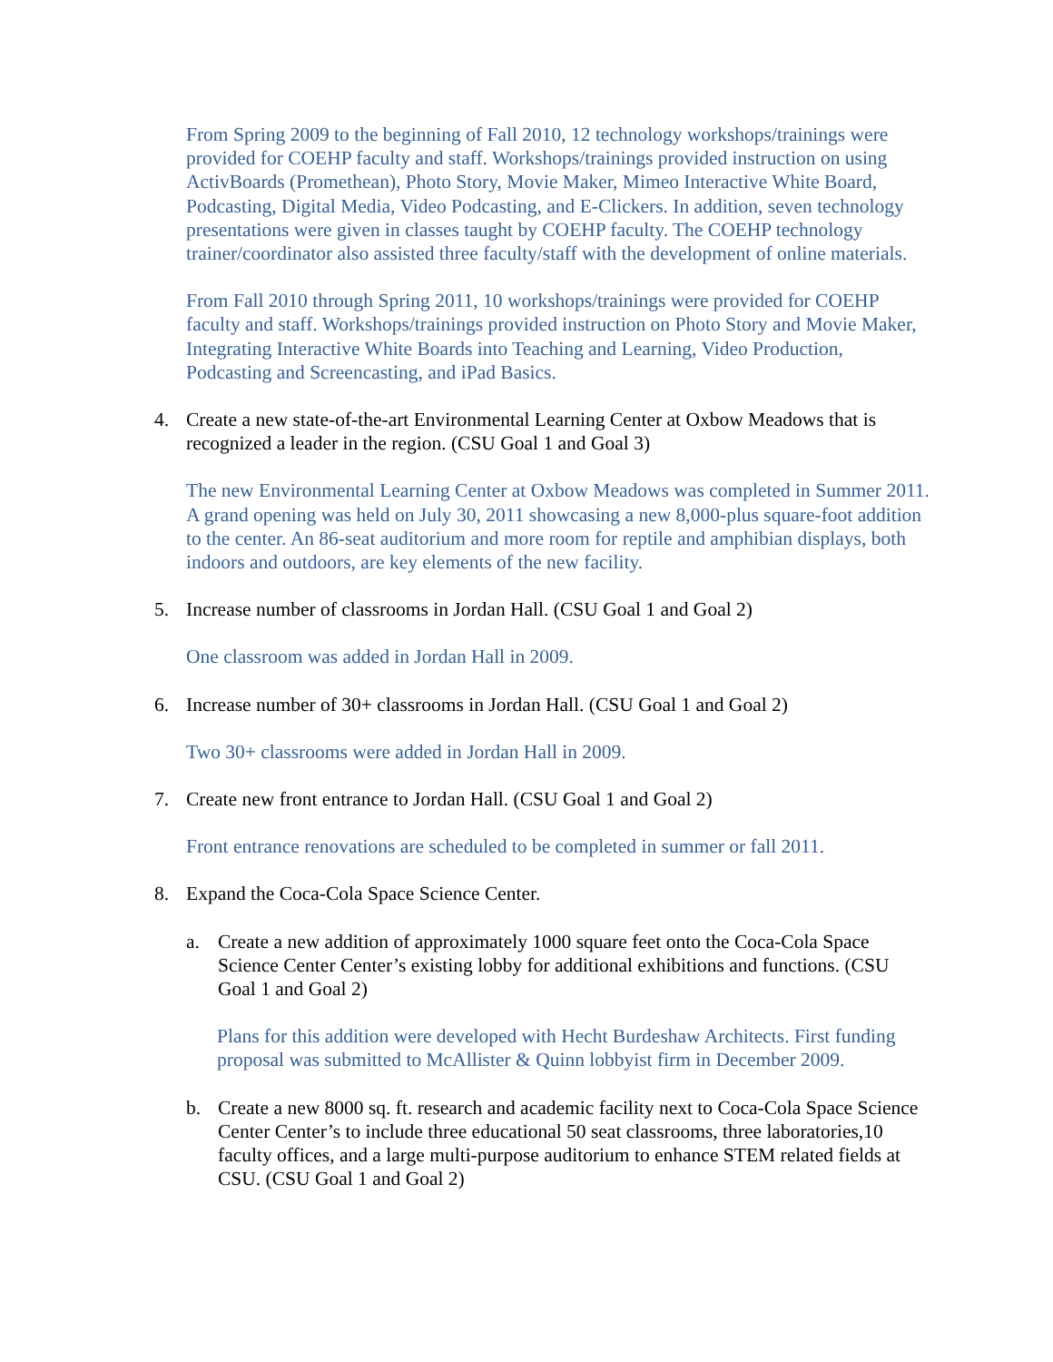From Spring 2009 to the beginning of Fall 2010, 12 technology workshops/trainings were provided for COEHP faculty and staff. Workshops/trainings provided instruction on using ActivBoards (Promethean), Photo Story, Movie Maker, Mimeo Interactive White Board, Podcasting, Digital Media, Video Podcasting, and E-Clickers. In addition, seven technology presentations were given in classes taught by COEHP faculty. The COEHP technology trainer/coordinator also assisted three faculty/staff with the development of online materials.
From Fall 2010 through Spring 2011, 10 workshops/trainings were provided for COEHP faculty and staff. Workshops/trainings provided instruction on Photo Story and Movie Maker, Integrating Interactive White Boards into Teaching and Learning, Video Production, Podcasting and Screencasting, and iPad Basics.
4. Create a new state-of-the-art Environmental Learning Center at Oxbow Meadows that is recognized a leader in the region. (CSU Goal 1 and Goal 3)
The new Environmental Learning Center at Oxbow Meadows was completed in Summer 2011. A grand opening was held on July 30, 2011 showcasing a new 8,000-plus square-foot addition to the center. An 86-seat auditorium and more room for reptile and amphibian displays, both indoors and outdoors, are key elements of the new facility.
5. Increase number of classrooms in Jordan Hall. (CSU Goal 1 and Goal 2)
One classroom was added in Jordan Hall in 2009.
6. Increase number of 30+ classrooms in Jordan Hall. (CSU Goal 1 and Goal 2)
Two 30+ classrooms were added in Jordan Hall in 2009.
7. Create new front entrance to Jordan Hall. (CSU Goal 1 and Goal 2)
Front entrance renovations are scheduled to be completed in summer or fall 2011.
8. Expand the Coca-Cola Space Science Center.
a. Create a new addition of approximately 1000 square feet onto the Coca-Cola Space Science Center Center’s existing lobby for additional exhibitions and functions. (CSU Goal 1 and Goal 2)
Plans for this addition were developed with Hecht Burdeshaw Architects. First funding proposal was submitted to McAllister & Quinn lobbyist firm in December 2009.
b. Create a new 8000 sq. ft. research and academic facility next to Coca-Cola Space Science Center Center’s to include three educational 50 seat classrooms, three laboratories,10 faculty offices, and a large multi-purpose auditorium to enhance STEM related fields at CSU. (CSU Goal 1 and Goal 2)